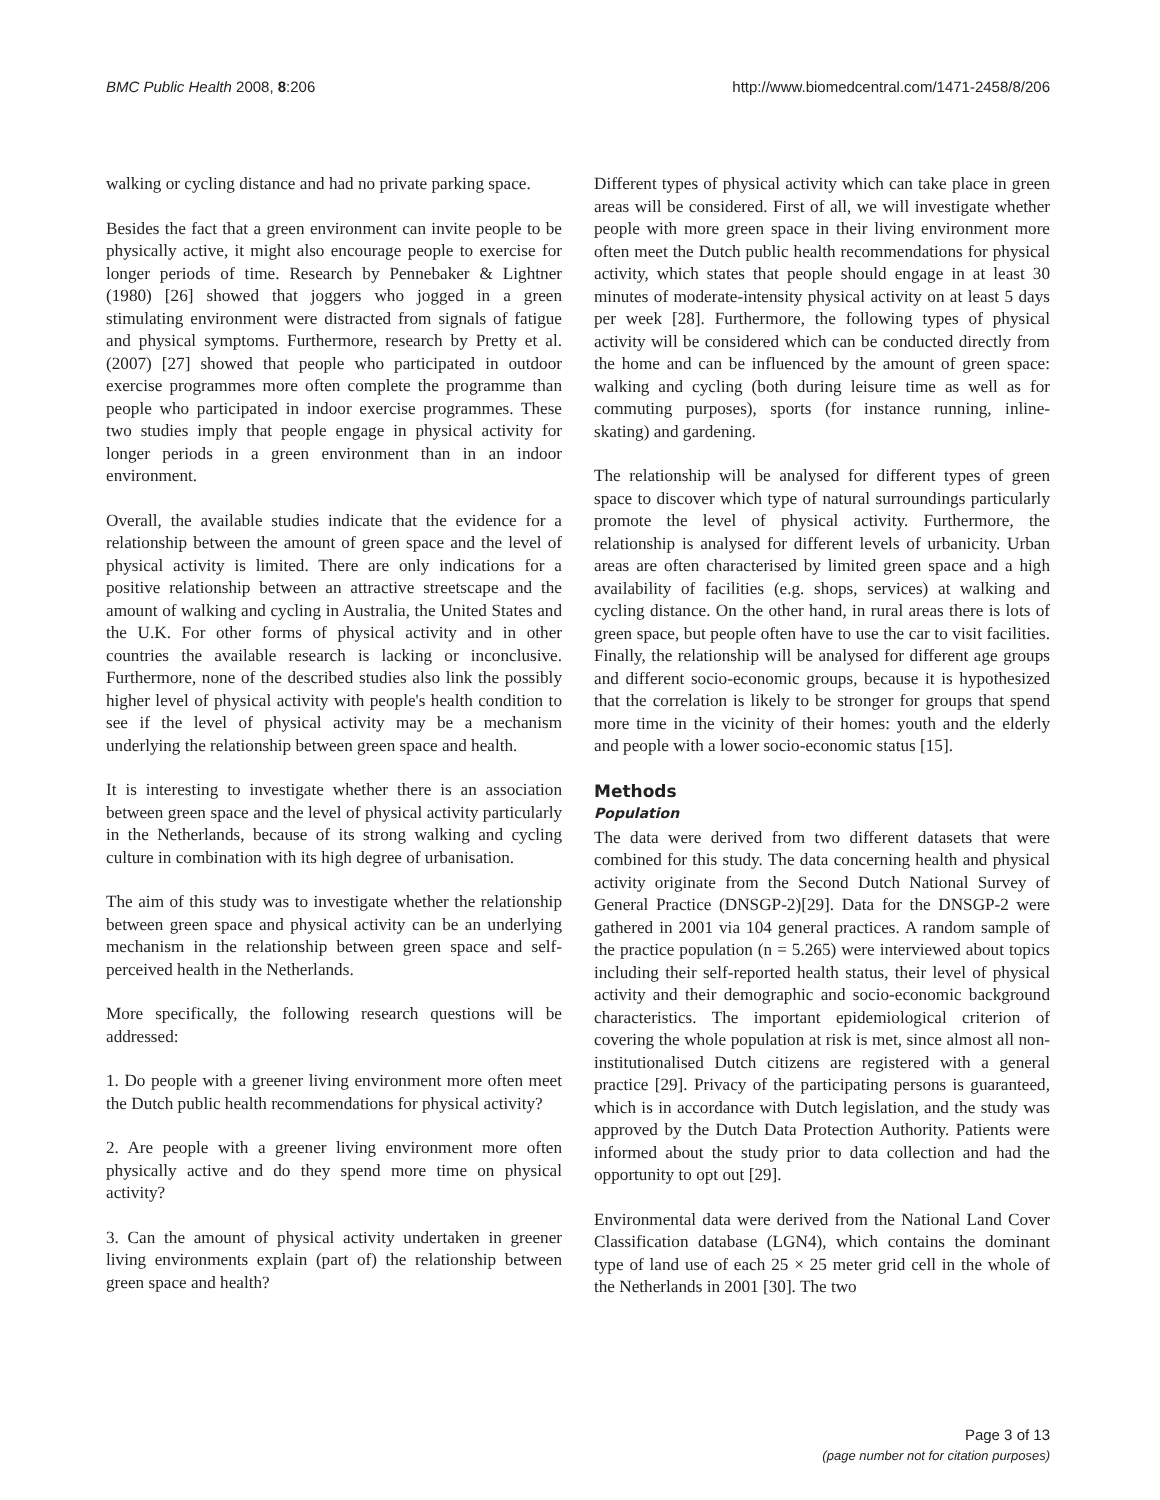BMC Public Health 2008, 8:206 http://www.biomedcentral.com/1471-2458/8/206
walking or cycling distance and had no private parking space.
Besides the fact that a green environment can invite people to be physically active, it might also encourage people to exercise for longer periods of time. Research by Pennebaker & Lightner (1980) [26] showed that joggers who jogged in a green stimulating environment were distracted from signals of fatigue and physical symptoms. Furthermore, research by Pretty et al. (2007) [27] showed that people who participated in outdoor exercise programmes more often complete the programme than people who participated in indoor exercise programmes. These two studies imply that people engage in physical activity for longer periods in a green environment than in an indoor environment.
Overall, the available studies indicate that the evidence for a relationship between the amount of green space and the level of physical activity is limited. There are only indications for a positive relationship between an attractive streetscape and the amount of walking and cycling in Australia, the United States and the U.K. For other forms of physical activity and in other countries the available research is lacking or inconclusive. Furthermore, none of the described studies also link the possibly higher level of physical activity with people's health condition to see if the level of physical activity may be a mechanism underlying the relationship between green space and health.
It is interesting to investigate whether there is an association between green space and the level of physical activity particularly in the Netherlands, because of its strong walking and cycling culture in combination with its high degree of urbanisation.
The aim of this study was to investigate whether the relationship between green space and physical activity can be an underlying mechanism in the relationship between green space and self-perceived health in the Netherlands.
More specifically, the following research questions will be addressed:
1. Do people with a greener living environment more often meet the Dutch public health recommendations for physical activity?
2. Are people with a greener living environment more often physically active and do they spend more time on physical activity?
3. Can the amount of physical activity undertaken in greener living environments explain (part of) the relationship between green space and health?
Different types of physical activity which can take place in green areas will be considered. First of all, we will investigate whether people with more green space in their living environment more often meet the Dutch public health recommendations for physical activity, which states that people should engage in at least 30 minutes of moderate-intensity physical activity on at least 5 days per week [28]. Furthermore, the following types of physical activity will be considered which can be conducted directly from the home and can be influenced by the amount of green space: walking and cycling (both during leisure time as well as for commuting purposes), sports (for instance running, inline-skating) and gardening.
The relationship will be analysed for different types of green space to discover which type of natural surroundings particularly promote the level of physical activity. Furthermore, the relationship is analysed for different levels of urbanicity. Urban areas are often characterised by limited green space and a high availability of facilities (e.g. shops, services) at walking and cycling distance. On the other hand, in rural areas there is lots of green space, but people often have to use the car to visit facilities. Finally, the relationship will be analysed for different age groups and different socio-economic groups, because it is hypothesized that the correlation is likely to be stronger for groups that spend more time in the vicinity of their homes: youth and the elderly and people with a lower socio-economic status [15].
Methods
Population
The data were derived from two different datasets that were combined for this study. The data concerning health and physical activity originate from the Second Dutch National Survey of General Practice (DNSGP-2)[29]. Data for the DNSGP-2 were gathered in 2001 via 104 general practices. A random sample of the practice population (n = 5.265) were interviewed about topics including their self-reported health status, their level of physical activity and their demographic and socio-economic background characteristics. The important epidemiological criterion of covering the whole population at risk is met, since almost all non-institutionalised Dutch citizens are registered with a general practice [29]. Privacy of the participating persons is guaranteed, which is in accordance with Dutch legislation, and the study was approved by the Dutch Data Protection Authority. Patients were informed about the study prior to data collection and had the opportunity to opt out [29].
Environmental data were derived from the National Land Cover Classification database (LGN4), which contains the dominant type of land use of each 25 × 25 meter grid cell in the whole of the Netherlands in 2001 [30]. The two
Page 3 of 13
(page number not for citation purposes)